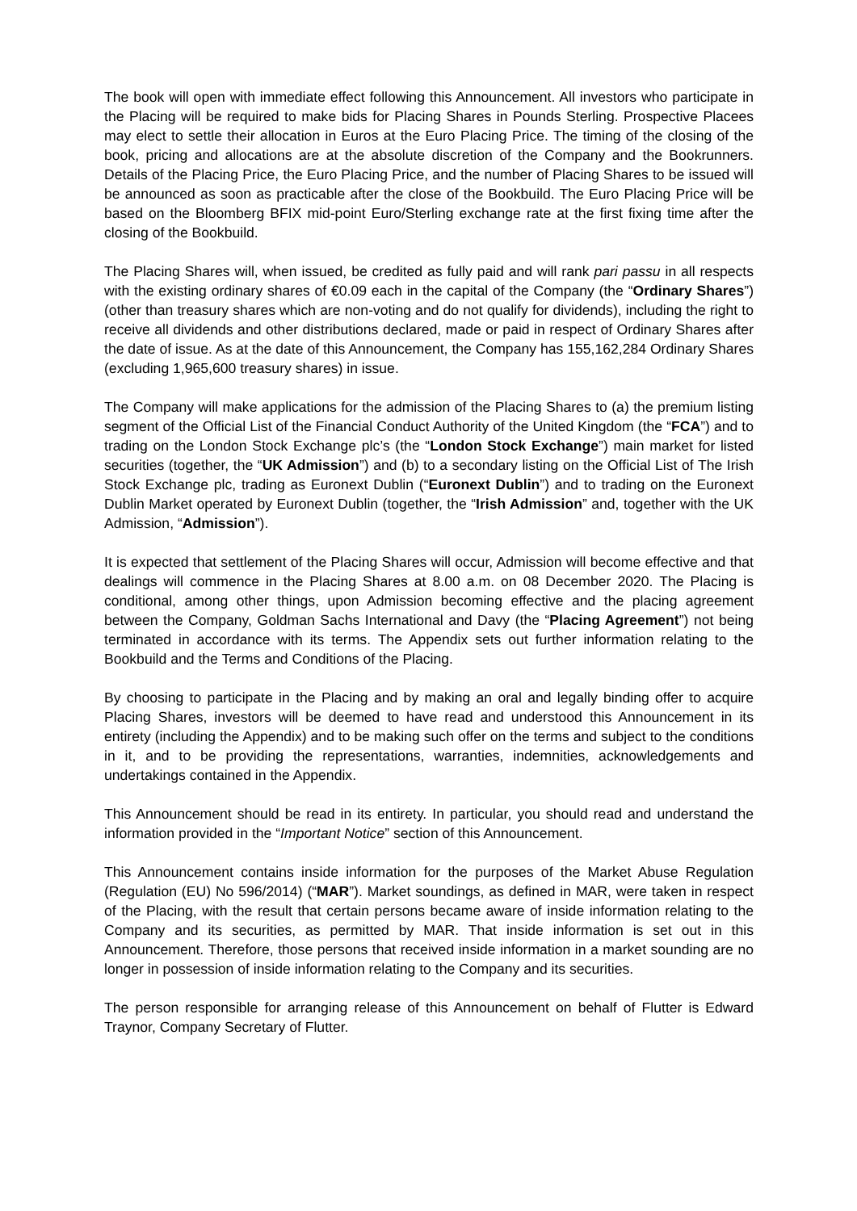The book will open with immediate effect following this Announcement. All investors who participate in the Placing will be required to make bids for Placing Shares in Pounds Sterling. Prospective Placees may elect to settle their allocation in Euros at the Euro Placing Price. The timing of the closing of the book, pricing and allocations are at the absolute discretion of the Company and the Bookrunners. Details of the Placing Price, the Euro Placing Price, and the number of Placing Shares to be issued will be announced as soon as practicable after the close of the Bookbuild. The Euro Placing Price will be based on the Bloomberg BFIX mid-point Euro/Sterling exchange rate at the first fixing time after the closing of the Bookbuild.
The Placing Shares will, when issued, be credited as fully paid and will rank pari passu in all respects with the existing ordinary shares of €0.09 each in the capital of the Company (the “Ordinary Shares”) (other than treasury shares which are non-voting and do not qualify for dividends), including the right to receive all dividends and other distributions declared, made or paid in respect of Ordinary Shares after the date of issue. As at the date of this Announcement, the Company has 155,162,284 Ordinary Shares (excluding 1,965,600 treasury shares) in issue.
The Company will make applications for the admission of the Placing Shares to (a) the premium listing segment of the Official List of the Financial Conduct Authority of the United Kingdom (the “FCA”) and to trading on the London Stock Exchange plc’s (the “London Stock Exchange”) main market for listed securities (together, the “UK Admission”) and (b) to a secondary listing on the Official List of The Irish Stock Exchange plc, trading as Euronext Dublin (“Euronext Dublin”) and to trading on the Euronext Dublin Market operated by Euronext Dublin (together, the “Irish Admission” and, together with the UK Admission, “Admission”).
It is expected that settlement of the Placing Shares will occur, Admission will become effective and that dealings will commence in the Placing Shares at 8.00 a.m. on 08 December 2020. The Placing is conditional, among other things, upon Admission becoming effective and the placing agreement between the Company, Goldman Sachs International and Davy (the “Placing Agreement”) not being terminated in accordance with its terms. The Appendix sets out further information relating to the Bookbuild and the Terms and Conditions of the Placing.
By choosing to participate in the Placing and by making an oral and legally binding offer to acquire Placing Shares, investors will be deemed to have read and understood this Announcement in its entirety (including the Appendix) and to be making such offer on the terms and subject to the conditions in it, and to be providing the representations, warranties, indemnities, acknowledgements and undertakings contained in the Appendix.
This Announcement should be read in its entirety. In particular, you should read and understand the information provided in the “Important Notice” section of this Announcement.
This Announcement contains inside information for the purposes of the Market Abuse Regulation (Regulation (EU) No 596/2014) (“MAR”). Market soundings, as defined in MAR, were taken in respect of the Placing, with the result that certain persons became aware of inside information relating to the Company and its securities, as permitted by MAR. That inside information is set out in this Announcement. Therefore, those persons that received inside information in a market sounding are no longer in possession of inside information relating to the Company and its securities.
The person responsible for arranging release of this Announcement on behalf of Flutter is Edward Traynor, Company Secretary of Flutter.